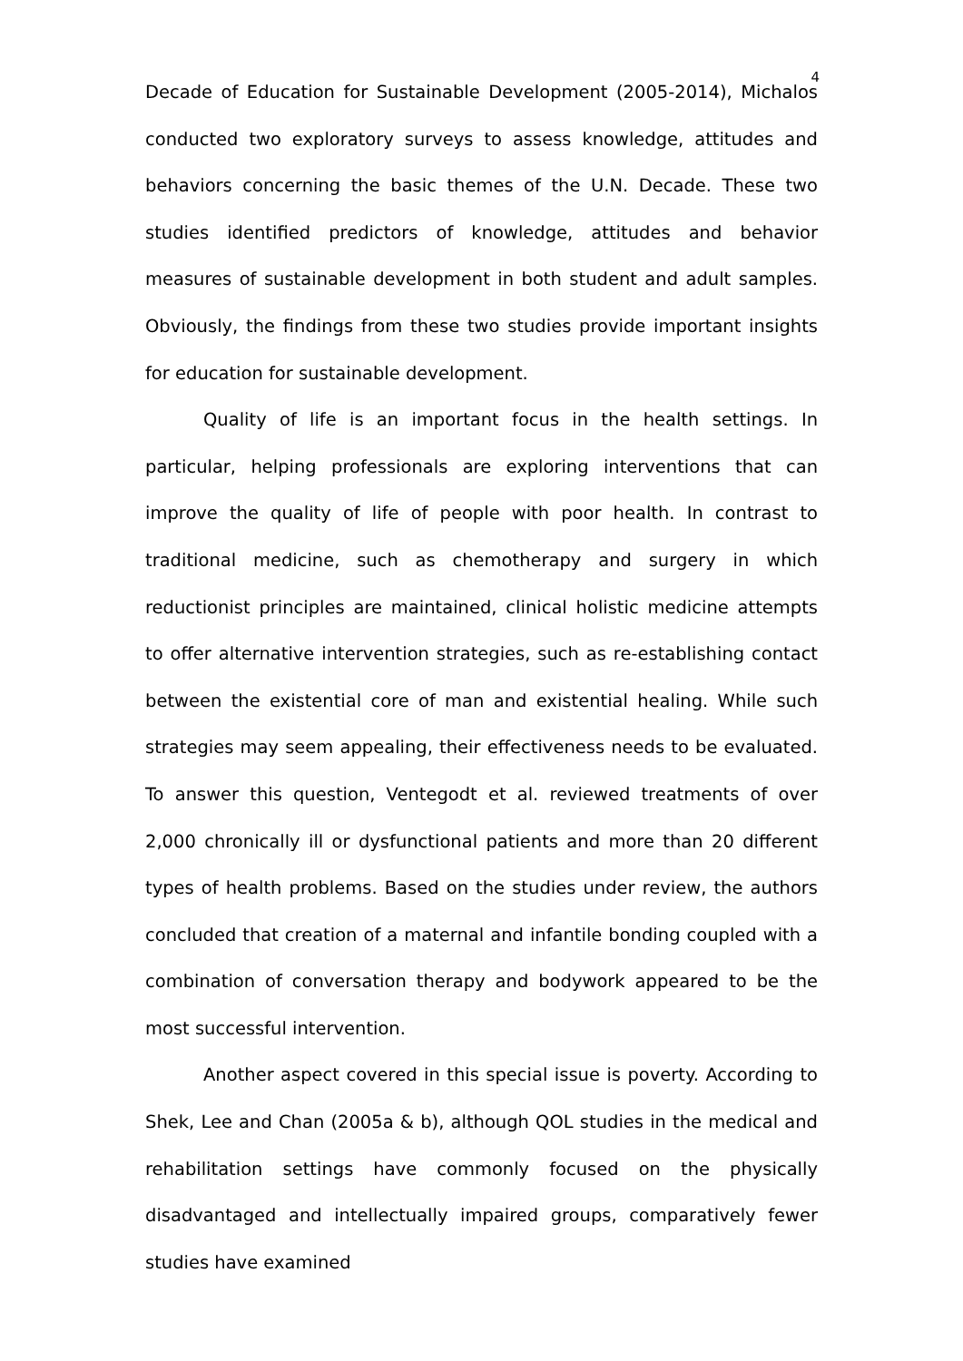4
Decade of Education for Sustainable Development (2005-2014), Michalos conducted two exploratory surveys to assess knowledge, attitudes and behaviors concerning the basic themes of the U.N. Decade. These two studies identified predictors of knowledge, attitudes and behavior measures of sustainable development in both student and adult samples. Obviously, the findings from these two studies provide important insights for education for sustainable development.
Quality of life is an important focus in the health settings. In particular, helping professionals are exploring interventions that can improve the quality of life of people with poor health. In contrast to traditional medicine, such as chemotherapy and surgery in which reductionist principles are maintained, clinical holistic medicine attempts to offer alternative intervention strategies, such as re-establishing contact between the existential core of man and existential healing. While such strategies may seem appealing, their effectiveness needs to be evaluated. To answer this question, Ventegodt et al. reviewed treatments of over 2,000 chronically ill or dysfunctional patients and more than 20 different types of health problems. Based on the studies under review, the authors concluded that creation of a maternal and infantile bonding coupled with a combination of conversation therapy and bodywork appeared to be the most successful intervention.
Another aspect covered in this special issue is poverty. According to Shek, Lee and Chan (2005a & b), although QOL studies in the medical and rehabilitation settings have commonly focused on the physically disadvantaged and intellectually impaired groups, comparatively fewer studies have examined